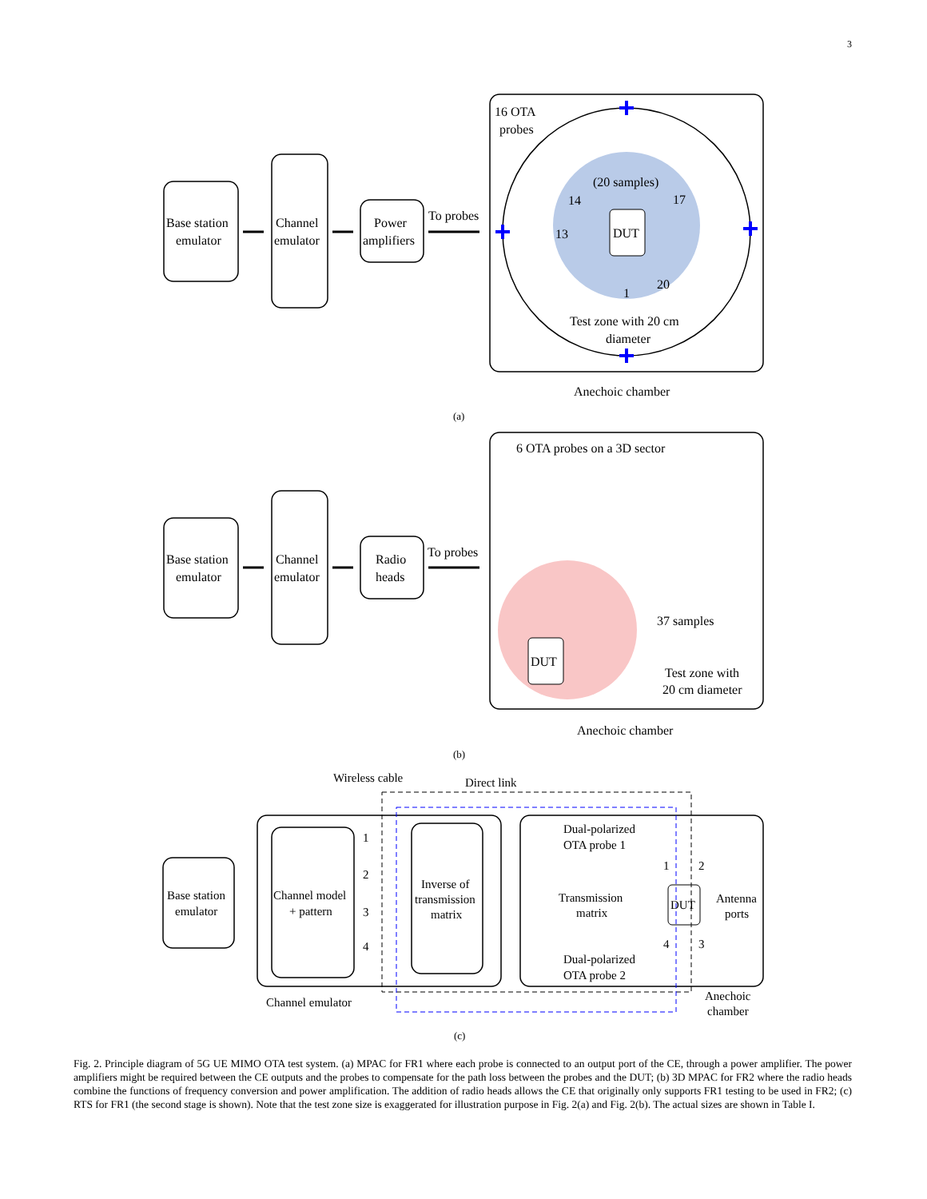3
Base station
emulator
Channel
emulator
Power
amplifiers
To probes
16 OTA
probes
(20 samples)
14
17
13
DUT
20
1
Test zone with 20 cm
diameter
Anechoic chamber
(a)
Base station
emulator
Channel
emulator
Radio
heads
To probes
6 OTA probes on a 3D sector
37 samples
DUT
Test zone with
20 cm diameter
Anechoic chamber
(b)
Wireless cable
Direct link
Base station
emulator
Channel model
+ pattern
1
2
3
4
Inverse of
transmission
matrix
Dual-polarized
OTA probe 1
Transmission
matrix
1
2
DUT
Antenna
ports
4
3
Dual-polarized
OTA probe 2
Channel emulator
Anechoic
chamber
(c)
Fig. 2. Principle diagram of 5G UE MIMO OTA test system. (a) MPAC for FR1 where each probe is connected to an output port of the CE, through a power amplifier. The power amplifiers might be required between the CE outputs and the probes to compensate for the path loss between the probes and the DUT; (b) 3D MPAC for FR2 where the radio heads combine the functions of frequency conversion and power amplification. The addition of radio heads allows the CE that originally only supports FR1 testing to be used in FR2; (c) RTS for FR1 (the second stage is shown). Note that the test zone size is exaggerated for illustration purpose in Fig. 2(a) and Fig. 2(b). The actual sizes are shown in Table I.